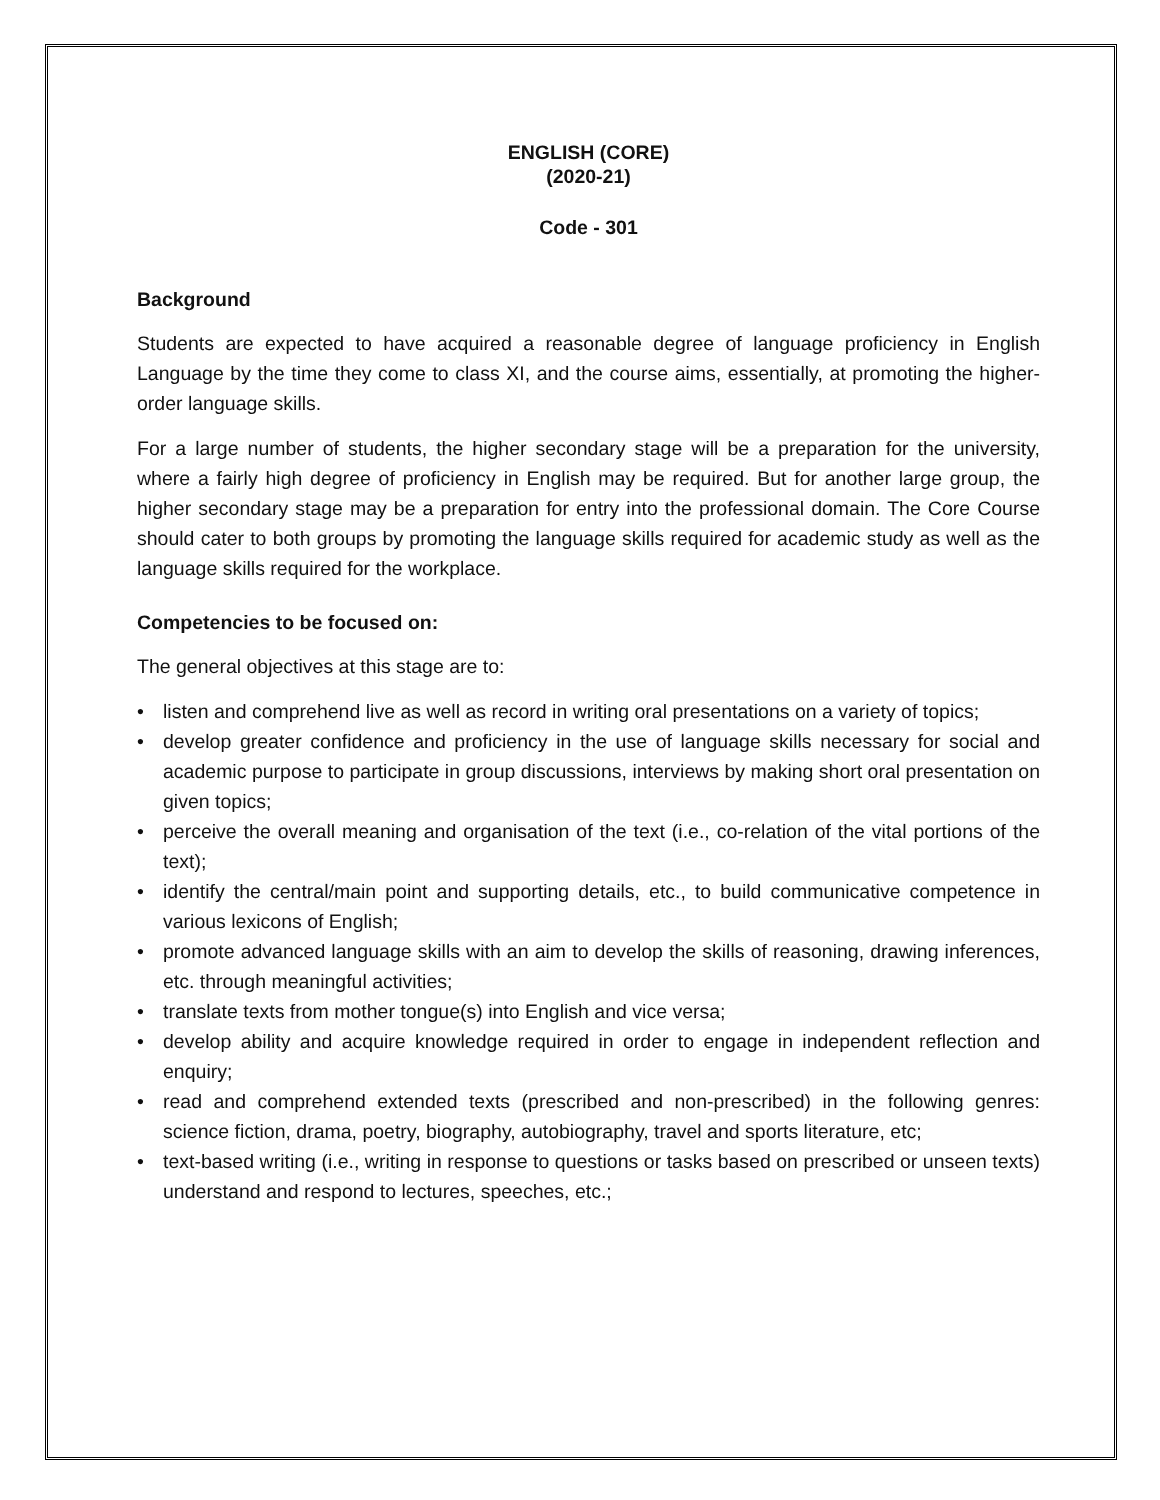ENGLISH (CORE)
(2020-21)
Code - 301
Background
Students are expected to have acquired a reasonable degree of language proficiency in English Language by the time they come to class XI, and the course aims, essentially, at promoting the higher-order language skills.
For a large number of students, the higher secondary stage will be a preparation for the university, where a fairly high degree of proficiency in English may be required. But for another large group, the higher secondary stage may be a preparation for entry into the professional domain. The Core Course should cater to both groups by promoting the language skills required for academic study as well as the language skills required for the workplace.
Competencies to be focused on:
The general objectives at this stage are to:
• listen and comprehend live as well as record in writing oral presentations on a variety of topics;
• develop greater confidence and proficiency in the use of language skills necessary for social and academic purpose to participate in group discussions, interviews by making short oral presentation on given topics;
• perceive the overall meaning and organisation of the text (i.e., co-relation of the vital portions of the text);
• identify the central/main point and supporting details, etc., to build communicative competence in various lexicons of English;
• promote advanced language skills with an aim to develop the skills of reasoning, drawing inferences, etc. through meaningful activities;
• translate texts from mother tongue(s) into English and vice versa;
• develop ability and acquire knowledge required in order to engage in independent reflection and enquiry;
• read and comprehend extended texts (prescribed and non-prescribed) in the following genres: science fiction, drama, poetry, biography, autobiography, travel and sports literature, etc;
• text-based writing (i.e., writing in response to questions or tasks based on prescribed or unseen texts) understand and respond to lectures, speeches, etc.;